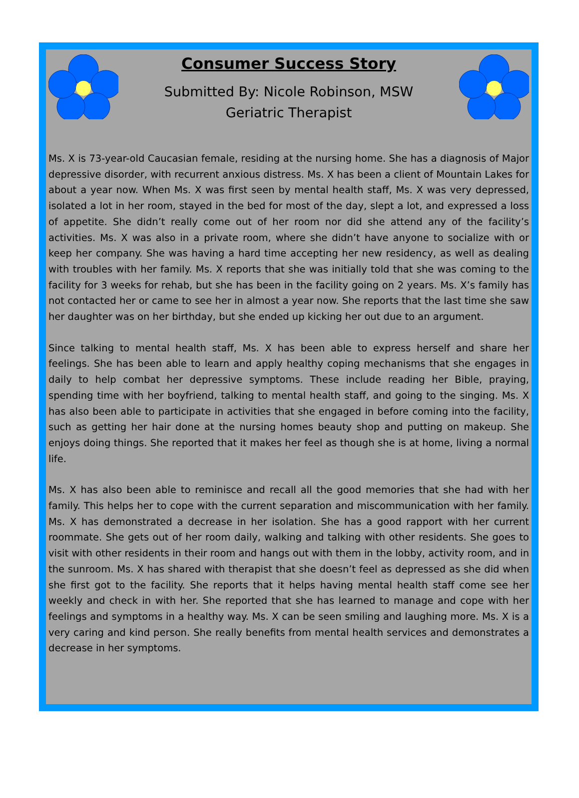Consumer Success Story
Submitted By: Nicole Robinson, MSW
Geriatric Therapist
Ms. X is 73-year-old Caucasian female, residing at the nursing home. She has a diagnosis of Major depressive disorder, with recurrent anxious distress. Ms. X has been a client of Mountain Lakes for about a year now. When Ms. X was first seen by mental health staff, Ms. X was very depressed, isolated a lot in her room, stayed in the bed for most of the day, slept a lot, and expressed a loss of appetite. She didn’t really come out of her room nor did she attend any of the facility’s activities. Ms. X was also in a private room, where she didn’t have anyone to socialize with or keep her company. She was having a hard time accepting her new residency, as well as dealing with troubles with her family. Ms. X reports that she was initially told that she was coming to the facility for 3 weeks for rehab, but she has been in the facility going on 2 years. Ms. X’s family has not contacted her or came to see her in almost a year now. She reports that the last time she saw her daughter was on her birthday, but she ended up kicking her out due to an argument.
Since talking to mental health staff, Ms. X has been able to express herself and share her feelings. She has been able to learn and apply healthy coping mechanisms that she engages in daily to help combat her depressive symptoms. These include reading her Bible, praying, spending time with her boyfriend, talking to mental health staff, and going to the singing. Ms. X has also been able to participate in activities that she engaged in before coming into the facility, such as getting her hair done at the nursing homes beauty shop and putting on makeup. She enjoys doing things. She reported that it makes her feel as though she is at home, living a normal life.
Ms. X has also been able to reminisce and recall all the good memories that she had with her family. This helps her to cope with the current separation and miscommunication with her family. Ms. X has demonstrated a decrease in her isolation. She has a good rapport with her current roommate. She gets out of her room daily, walking and talking with other residents. She goes to visit with other residents in their room and hangs out with them in the lobby, activity room, and in the sunroom. Ms. X has shared with therapist that she doesn’t feel as depressed as she did when she first got to the facility. She reports that it helps having mental health staff come see her weekly and check in with her. She reported that she has learned to manage and cope with her feelings and symptoms in a healthy way. Ms. X can be seen smiling and laughing more. Ms. X is a very caring and kind person. She really benefits from mental health services and demonstrates a decrease in her symptoms.